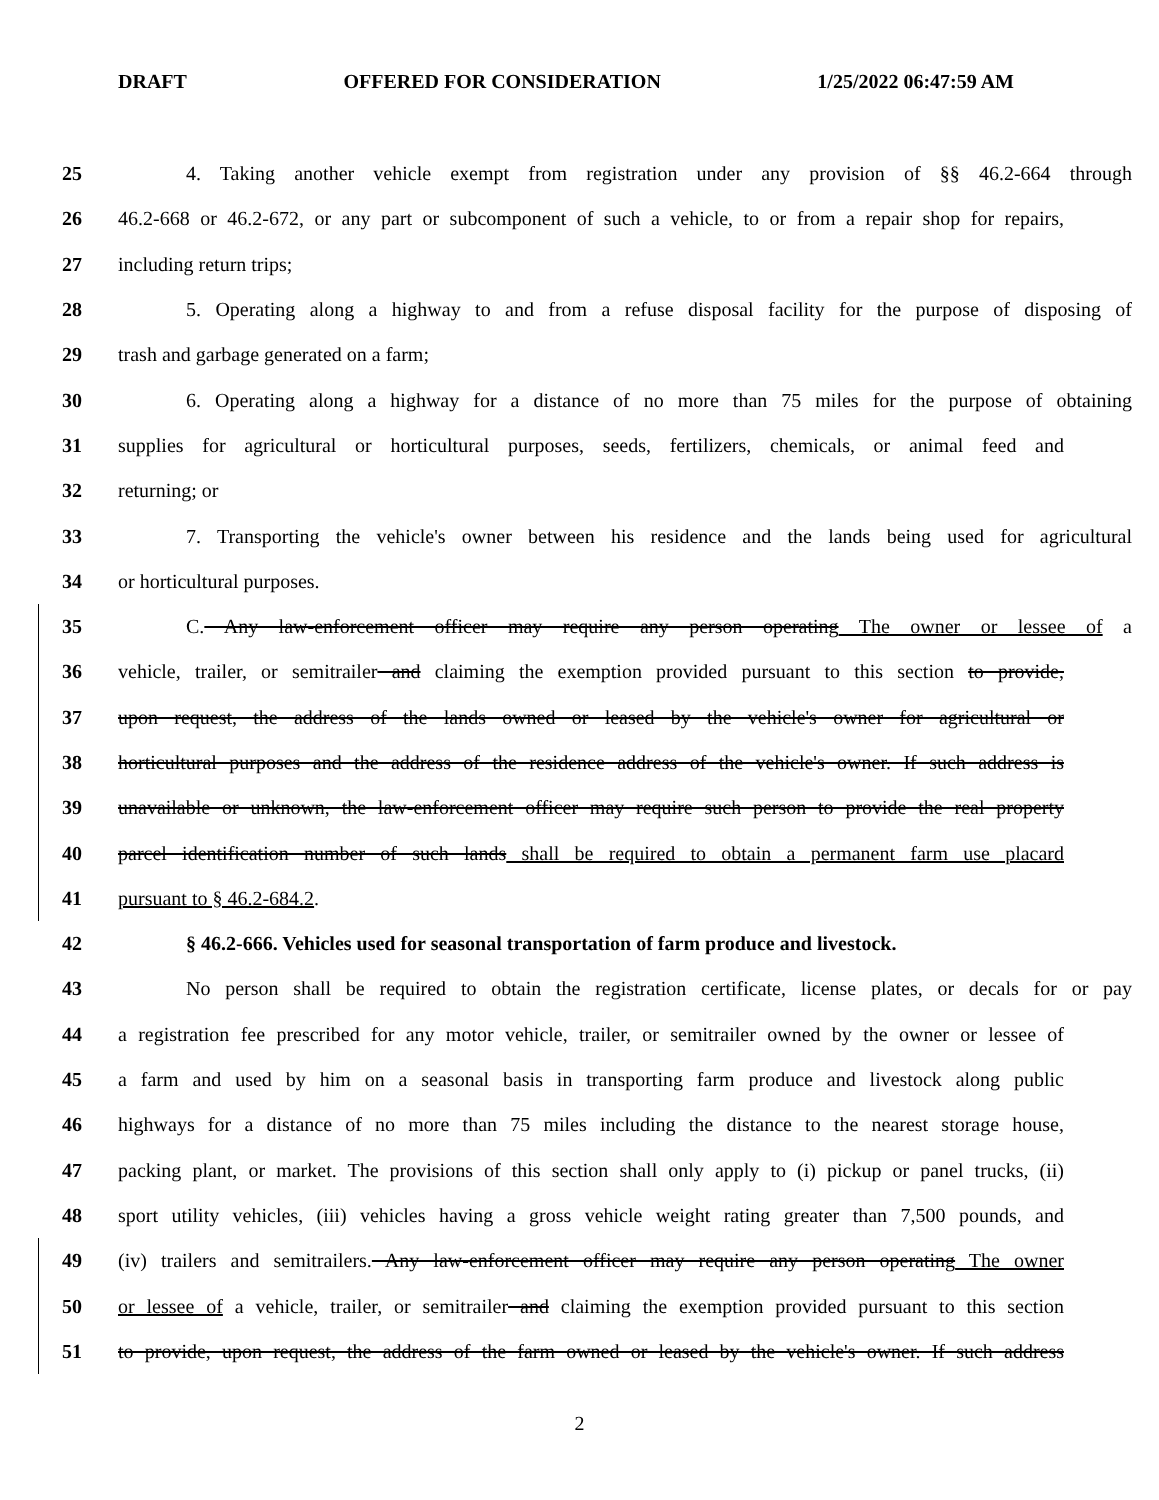DRAFT OFFERED FOR CONSIDERATION 1/25/2022 06:47:59 AM
25 4. Taking another vehicle exempt from registration under any provision of §§ 46.2-664 through
26 46.2-668 or 46.2-672, or any part or subcomponent of such a vehicle, to or from a repair shop for repairs,
27 including return trips;
28 5. Operating along a highway to and from a refuse disposal facility for the purpose of disposing of
29 trash and garbage generated on a farm;
30 6. Operating along a highway for a distance of no more than 75 miles for the purpose of obtaining
31 supplies for agricultural or horticultural purposes, seeds, fertilizers, chemicals, or animal feed and
32 returning; or
33 7. Transporting the vehicle's owner between his residence and the lands being used for agricultural
34 or horticultural purposes.
35 C. Any law-enforcement officer may require any person operating The owner or lessee of a
36 vehicle, trailer, or semitrailer and claiming the exemption provided pursuant to this section to provide,
37 upon request, the address of the lands owned or leased by the vehicle's owner for agricultural or
38 horticultural purposes and the address of the residence address of the vehicle's owner. If such address is
39 unavailable or unknown, the law-enforcement officer may require such person to provide the real property
40 parcel identification number of such lands shall be required to obtain a permanent farm use placard
41 pursuant to § 46.2-684.2.
42 § 46.2-666. Vehicles used for seasonal transportation of farm produce and livestock.
43 No person shall be required to obtain the registration certificate, license plates, or decals for or pay
44 a registration fee prescribed for any motor vehicle, trailer, or semitrailer owned by the owner or lessee of
45 a farm and used by him on a seasonal basis in transporting farm produce and livestock along public
46 highways for a distance of no more than 75 miles including the distance to the nearest storage house,
47 packing plant, or market. The provisions of this section shall only apply to (i) pickup or panel trucks, (ii)
48 sport utility vehicles, (iii) vehicles having a gross vehicle weight rating greater than 7,500 pounds, and
49 (iv) trailers and semitrailers. Any law-enforcement officer may require any person operating The owner
50 or lessee of a vehicle, trailer, or semitrailer and claiming the exemption provided pursuant to this section
51 to provide, upon request, the address of the farm owned or leased by the vehicle's owner. If such address
2